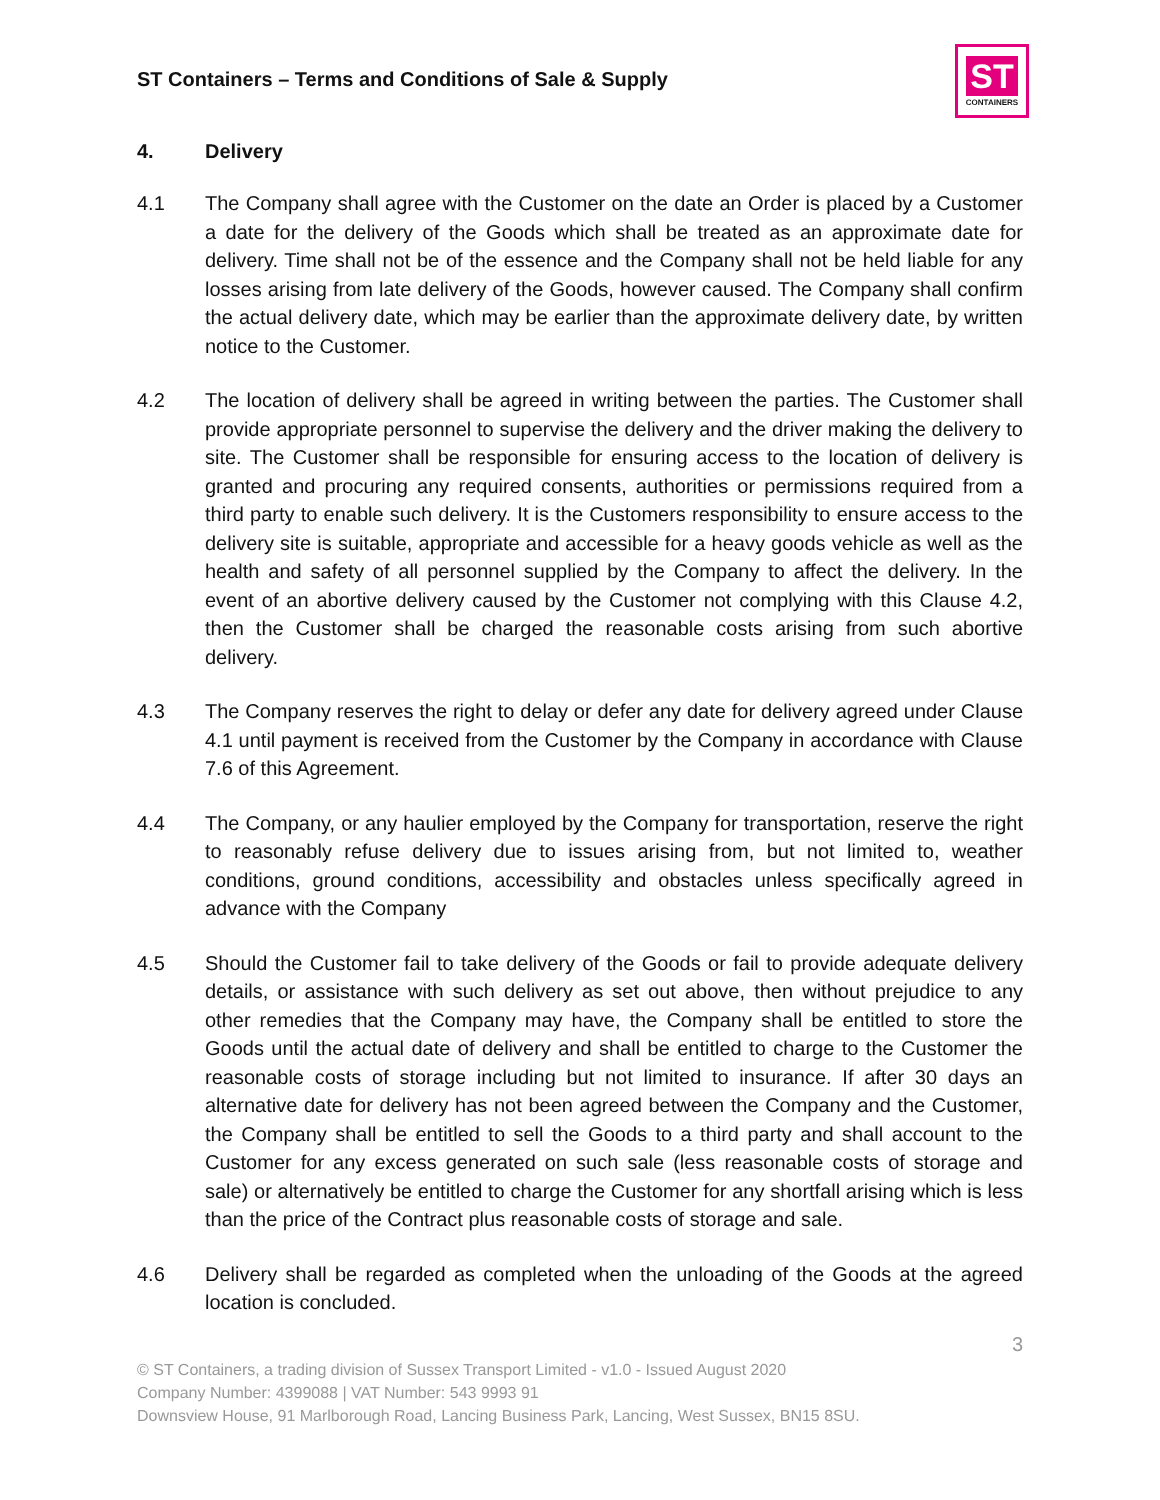ST Containers – Terms and Conditions of Sale & Supply
ST
CONTAINERS
4. Delivery
4.1 The Company shall agree with the Customer on the date an Order is placed by a Customer a date for the delivery of the Goods which shall be treated as an approximate date for delivery. Time shall not be of the essence and the Company shall not be held liable for any losses arising from late delivery of the Goods, however caused. The Company shall confirm the actual delivery date, which may be earlier than the approximate delivery date, by written notice to the Customer.
4.2 The location of delivery shall be agreed in writing between the parties. The Customer shall provide appropriate personnel to supervise the delivery and the driver making the delivery to site. The Customer shall be responsible for ensuring access to the location of delivery is granted and procuring any required consents, authorities or permissions required from a third party to enable such delivery. It is the Customers responsibility to ensure access to the delivery site is suitable, appropriate and accessible for a heavy goods vehicle as well as the health and safety of all personnel supplied by the Company to affect the delivery. In the event of an abortive delivery caused by the Customer not complying with this Clause 4.2, then the Customer shall be charged the reasonable costs arising from such abortive delivery.
4.3 The Company reserves the right to delay or defer any date for delivery agreed under Clause 4.1 until payment is received from the Customer by the Company in accordance with Clause 7.6 of this Agreement.
4.4 The Company, or any haulier employed by the Company for transportation, reserve the right to reasonably refuse delivery due to issues arising from, but not limited to, weather conditions, ground conditions, accessibility and obstacles unless specifically agreed in advance with the Company
4.5 Should the Customer fail to take delivery of the Goods or fail to provide adequate delivery details, or assistance with such delivery as set out above, then without prejudice to any other remedies that the Company may have, the Company shall be entitled to store the Goods until the actual date of delivery and shall be entitled to charge to the Customer the reasonable costs of storage including but not limited to insurance. If after 30 days an alternative date for delivery has not been agreed between the Company and the Customer, the Company shall be entitled to sell the Goods to a third party and shall account to the Customer for any excess generated on such sale (less reasonable costs of storage and sale) or alternatively be entitled to charge the Customer for any shortfall arising which is less than the price of the Contract plus reasonable costs of storage and sale.
4.6 Delivery shall be regarded as completed when the unloading of the Goods at the agreed location is concluded.
3
© ST Containers, a trading division of Sussex Transport Limited - v1.0 - Issued August 2020
Company Number: 4399088 | VAT Number: 543 9993 91
Downsview House, 91 Marlborough Road, Lancing Business Park, Lancing, West Sussex, BN15 8SU.